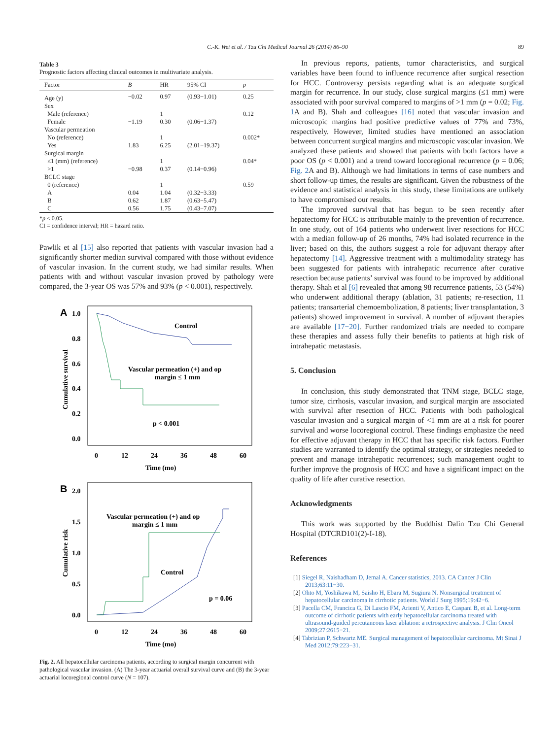C.-K. Wei et al. / Tzu Chi Medical Journal 26 (2014) 86–90 89
Table 3
Prognostic factors affecting clinical outcomes in multivariate analysis.
| Factor | B | HR | 95% CI | p |
| --- | --- | --- | --- | --- |
| Age (y) | −0.02 | 0.97 | (0.93−1.01) | 0.25 |
| Sex | | | | |
| Male (reference) | | 1 | | 0.12 |
| Female | −1.19 | 0.30 | (0.06−1.37) | |
| Vascular permeation | | | | |
| No (reference) | | 1 | | 0.002* |
| Yes | 1.83 | 6.25 | (2.01−19.37) | |
| Surgical margin | | | | |
| ≤1 (mm) (reference) | | 1 | | 0.04* |
| >1 | −0.98 | 0.37 | (0.14−0.96) | |
| BCLC stage | | | | |
| 0 (reference) | | 1 | | 0.59 |
| A | 0.04 | 1.04 | (0.32−3.33) | |
| B | 0.62 | 1.87 | (0.63−5.47) | |
| C | 0.56 | 1.75 | (0.43−7.07) | |
*p < 0.05.
CI = confidence interval; HR = hazard ratio.
Pawlik et al [15] also reported that patients with vascular invasion had a significantly shorter median survival compared with those without evidence of vascular invasion. In the current study, we had similar results. When patients with and without vascular invasion proved by pathology were compared, the 3-year OS was 57% and 93% (p < 0.001), respectively.
A
1.0
0.8
0.6
0.4
0.2
0.0
Cumulative survival
Control
Vascular permeation (+) and op
margin ≤ 1 mm
p < 0.001
0
12
24
36
48
60
Time (mo)
B
2.0
1.5
1.0
0.5
0.0
Cumulative risk
Vascular permeation (+) and op
margin ≤ 1 mm
Control
p = 0.06
0
12
24
36
48
60
Time (mo)
Fig. 2. All hepatocellular carcinoma patients, according to surgical margin concurrent with pathological vascular invasion. (A) The 3-year actuarial overall survival curve and (B) the 3-year actuarial locoregional control curve (N = 107).
In previous reports, patients, tumor characteristics, and surgical variables have been found to influence recurrence after surgical resection for HCC. Controversy persists regarding what is an adequate surgical margin for recurrence. In our study, close surgical margins (≤1 mm) were associated with poor survival compared to margins of >1 mm (p = 0.02; Fig. 1 A and B). Shah and colleagues [16] noted that vascular invasion and microscopic margins had positive predictive values of 77% and 73%, respectively. However, limited studies have mentioned an association between concurrent surgical margins and microscopic vascular invasion. We analyzed these patients and showed that patients with both factors have a poor OS (p < 0.001) and a trend toward locoregional recurrence (p = 0.06; Fig. 2 A and B). Although we had limitations in terms of case numbers and short follow-up times, the results are significant. Given the robustness of the evidence and statistical analysis in this study, these limitations are unlikely to have compromised our results.
The improved survival that has begun to be seen recently after hepatectomy for HCC is attributable mainly to the prevention of recurrence. In one study, out of 164 patients who underwent liver resections for HCC with a median follow-up of 26 months, 74% had isolated recurrence in the liver; based on this, the authors suggest a role for adjuvant therapy after hepatectomy [14]. Aggressive treatment with a multimodality strategy has been suggested for patients with intrahepatic recurrence after curative resection because patients’ survival was found to be improved by additional therapy. Shah et al [6] revealed that among 98 recurrence patients, 53 (54%) who underwent additional therapy (ablation, 31 patients; re-resection, 11 patients; transarterial chemoembolization, 8 patients; liver transplantation, 3 patients) showed improvement in survival. A number of adjuvant therapies are available [17−20]. Further randomized trials are needed to compare these therapies and assess fully their benefits to patients at high risk of intrahepatic metastasis.
5. Conclusion
In conclusion, this study demonstrated that TNM stage, BCLC stage, tumor size, cirrhosis, vascular invasion, and surgical margin are associated with survival after resection of HCC. Patients with both pathological vascular invasion and a surgical margin of <1 mm are at a risk for poorer survival and worse locoregional control. These findings emphasize the need for effective adjuvant therapy in HCC that has specific risk factors. Further studies are warranted to identify the optimal strategy, or strategies needed to prevent and manage intrahepatic recurrences; such management ought to further improve the prognosis of HCC and have a significant impact on the quality of life after curative resection.
Acknowledgments
This work was supported by the Buddhist Dalin Tzu Chi General Hospital (DTCRD101(2)-I-18).
References
[1] Siegel R, Naishadham D, Jemal A. Cancer statistics, 2013. CA Cancer J Clin 2013;63:11−30.
[2] Ohto M, Yoshikawa M, Saisho H, Ebara M, Sugiura N. Nonsurgical treatment of hepatocellular carcinoma in cirrhotic patients. World J Surg 1995;19:42−6.
[3] Pacella CM, Francica G, Di Lascio FM, Arienti V, Antico E, Caspani B, et al. Long-term outcome of cirrhotic patients with early hepatocellular carcinoma treated with ultrasound-guided percutaneous laser ablation: a retrospective analysis. J Clin Oncol 2009;27:2615−21.
[4] Tabrizian P, Schwartz ME. Surgical management of hepatocellular carcinoma. Mt Sinai J Med 2012;79:223−31.